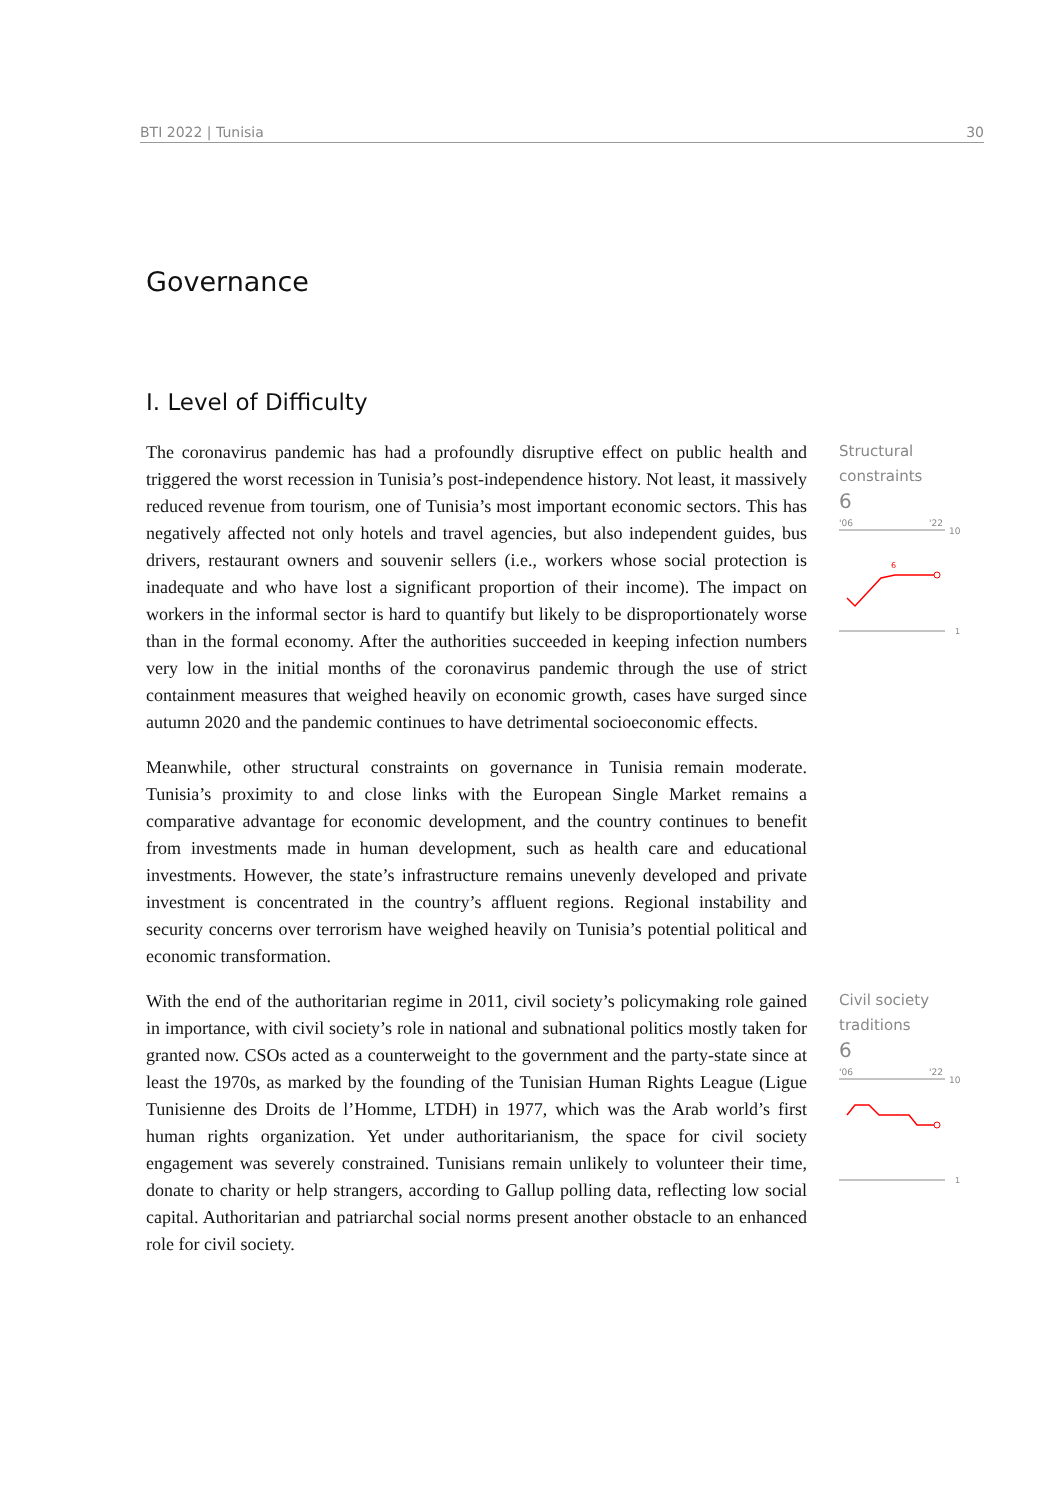BTI 2022 | Tunisia 30
Governance
I. Level of Difficulty
The coronavirus pandemic has had a profoundly disruptive effect on public health and triggered the worst recession in Tunisia’s post-independence history. Not least, it massively reduced revenue from tourism, one of Tunisia’s most important economic sectors. This has negatively affected not only hotels and travel agencies, but also independent guides, bus drivers, restaurant owners and souvenir sellers (i.e., workers whose social protection is inadequate and who have lost a significant proportion of their income). The impact on workers in the informal sector is hard to quantify but likely to be disproportionately worse than in the formal economy. After the authorities succeeded in keeping infection numbers very low in the initial months of the coronavirus pandemic through the use of strict containment measures that weighed heavily on economic growth, cases have surged since autumn 2020 and the pandemic continues to have detrimental socioeconomic effects.
Structural
constraints
6
'06
'22
10
6
1
Meanwhile, other structural constraints on governance in Tunisia remain moderate. Tunisia’s proximity to and close links with the European Single Market remains a comparative advantage for economic development, and the country continues to benefit from investments made in human development, such as health care and educational investments. However, the state’s infrastructure remains unevenly developed and private investment is concentrated in the country’s affluent regions. Regional instability and security concerns over terrorism have weighed heavily on Tunisia’s potential political and economic transformation.
With the end of the authoritarian regime in 2011, civil society’s policymaking role gained in importance, with civil society’s role in national and subnational politics mostly taken for granted now. CSOs acted as a counterweight to the government and the party-state since at least the 1970s, as marked by the founding of the Tunisian Human Rights League (Ligue Tunisienne des Droits de l’Homme, LTDH) in 1977, which was the Arab world’s first human rights organization. Yet under authoritarianism, the space for civil society engagement was severely constrained. Tunisians remain unlikely to volunteer their time, donate to charity or help strangers, according to Gallup polling data, reflecting low social capital. Authoritarian and patriarchal social norms present another obstacle to an enhanced role for civil society.
Civil society
traditions
6
'06
'22
10
1